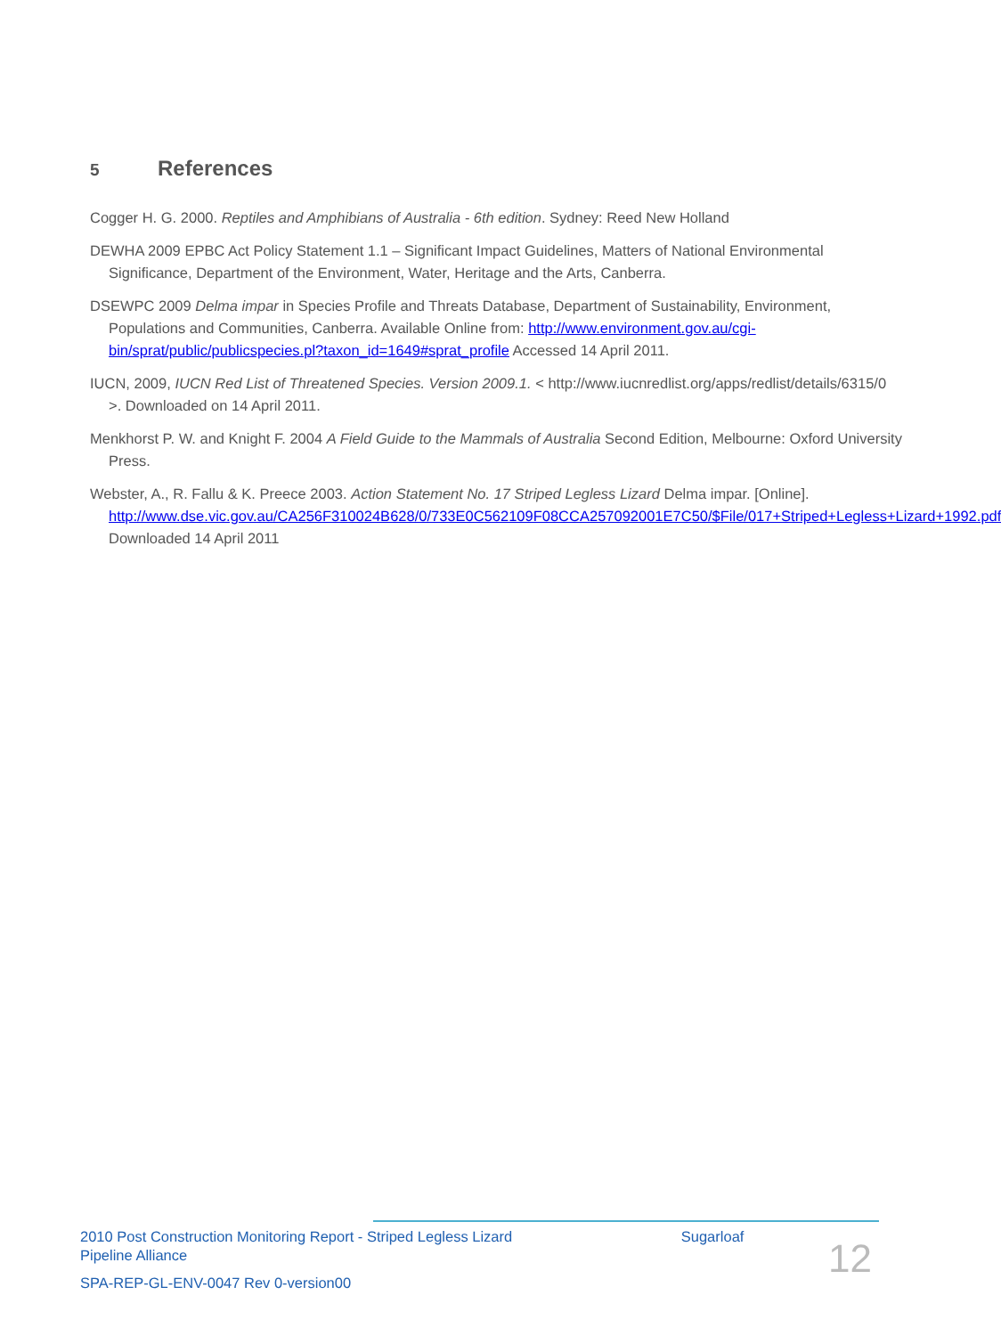5 References
Cogger H. G. 2000. Reptiles and Amphibians of Australia - 6th edition. Sydney: Reed New Holland
DEWHA 2009 EPBC Act Policy Statement 1.1 – Significant Impact Guidelines, Matters of National Environmental Significance, Department of the Environment, Water, Heritage and the Arts, Canberra.
DSEWPC 2009 Delma impar in Species Profile and Threats Database, Department of Sustainability, Environment, Populations and Communities, Canberra. Available Online from: http://www.environment.gov.au/cgi-bin/sprat/public/publicspecies.pl?taxon_id=1649#sprat_profile Accessed 14 April 2011.
IUCN, 2009, IUCN Red List of Threatened Species. Version 2009.1. < http://www.iucnredlist.org/apps/redlist/details/6315/0 >. Downloaded on 14 April 2011.
Menkhorst P. W. and Knight F. 2004 A Field Guide to the Mammals of Australia Second Edition, Melbourne: Oxford University Press.
Webster, A., R. Fallu & K. Preece 2003. Action Statement No. 17 Striped Legless Lizard Delma impar. [Online]. http://www.dse.vic.gov.au/CA256F310024B628/0/733E0C562109F08CCA257092001E7C50/$File/017+Striped+Legless+Lizard+1992.pdf Downloaded 14 April 2011
2010 Post Construction Monitoring Report - Striped Legless Lizard Sugarloaf
Pipeline Alliance
SPA-REP-GL-ENV-0047 Rev 0-version00
12